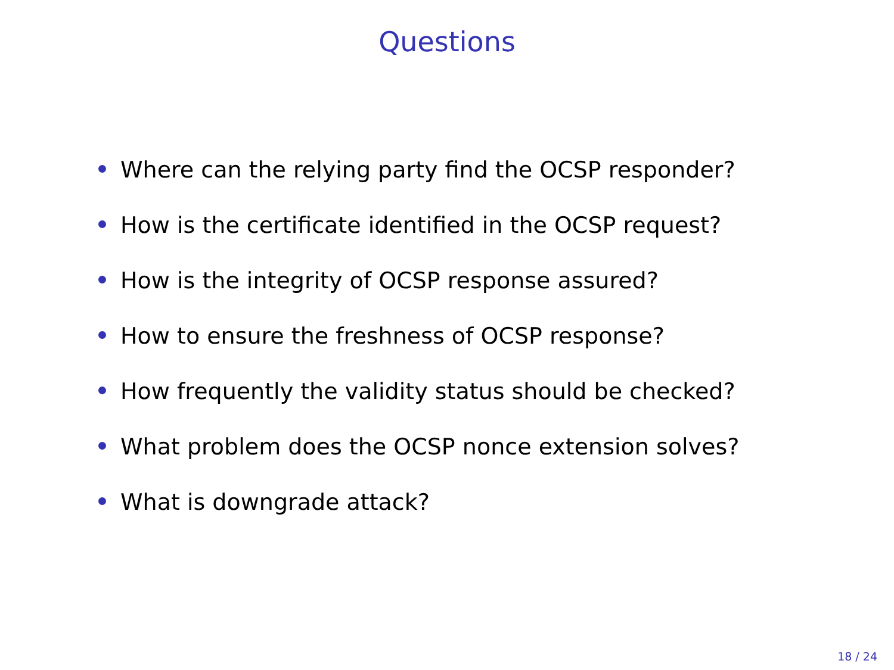Questions
Where can the relying party find the OCSP responder?
How is the certificate identified in the OCSP request?
How is the integrity of OCSP response assured?
How to ensure the freshness of OCSP response?
How frequently the validity status should be checked?
What problem does the OCSP nonce extension solves?
What is downgrade attack?
18 / 24